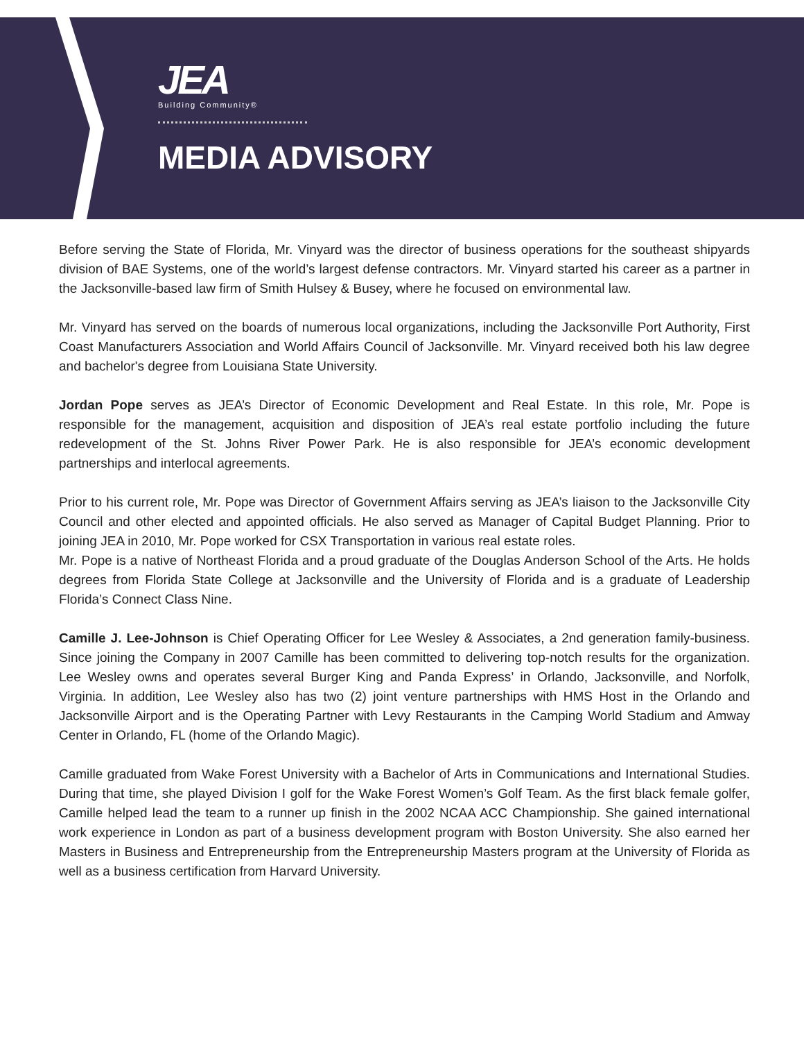JEA
Building Community®
MEDIA ADVISORY
Before serving the State of Florida, Mr. Vinyard was the director of business operations for the southeast shipyards division of BAE Systems, one of the world’s largest defense contractors. Mr. Vinyard started his career as a partner in the Jacksonville-based law firm of Smith Hulsey & Busey, where he focused on environmental law.
Mr. Vinyard has served on the boards of numerous local organizations, including the Jacksonville Port Authority, First Coast Manufacturers Association and World Affairs Council of Jacksonville. Mr. Vinyard received both his law degree and bachelor's degree from Louisiana State University.
Jordan Pope serves as JEA’s Director of Economic Development and Real Estate. In this role, Mr. Pope is responsible for the management, acquisition and disposition of JEA’s real estate portfolio including the future redevelopment of the St. Johns River Power Park. He is also responsible for JEA’s economic development partnerships and interlocal agreements.
Prior to his current role, Mr. Pope was Director of Government Affairs serving as JEA’s liaison to the Jacksonville City Council and other elected and appointed officials. He also served as Manager of Capital Budget Planning. Prior to joining JEA in 2010, Mr. Pope worked for CSX Transportation in various real estate roles.
Mr. Pope is a native of Northeast Florida and a proud graduate of the Douglas Anderson School of the Arts. He holds degrees from Florida State College at Jacksonville and the University of Florida and is a graduate of Leadership Florida’s Connect Class Nine.
Camille J. Lee-Johnson is Chief Operating Officer for Lee Wesley & Associates, a 2nd generation family-business. Since joining the Company in 2007 Camille has been committed to delivering top-notch results for the organization. Lee Wesley owns and operates several Burger King and Panda Express’ in Orlando, Jacksonville, and Norfolk, Virginia. In addition, Lee Wesley also has two (2) joint venture partnerships with HMS Host in the Orlando and Jacksonville Airport and is the Operating Partner with Levy Restaurants in the Camping World Stadium and Amway Center in Orlando, FL (home of the Orlando Magic).
Camille graduated from Wake Forest University with a Bachelor of Arts in Communications and International Studies. During that time, she played Division I golf for the Wake Forest Women’s Golf Team. As the first black female golfer, Camille helped lead the team to a runner up finish in the 2002 NCAA ACC Championship. She gained international work experience in London as part of a business development program with Boston University. She also earned her Masters in Business and Entrepreneurship from the Entrepreneurship Masters program at the University of Florida as well as a business certification from Harvard University.